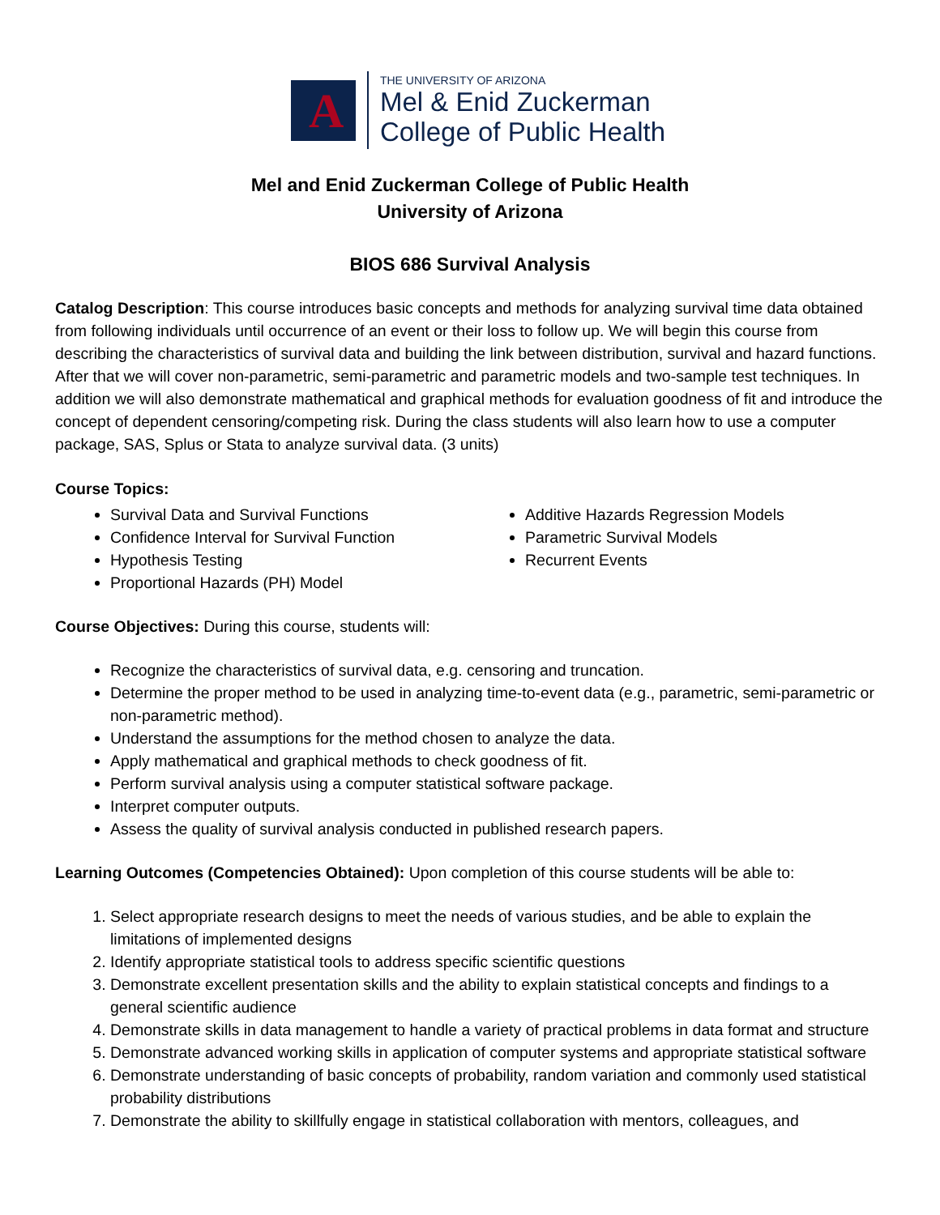A
THE UNIVERSITY OF ARIZONA
Mel & Enid Zuckerman
College of Public Health
Mel and Enid Zuckerman College of Public Health
University of Arizona
BIOS 686 Survival Analysis
Catalog Description: This course introduces basic concepts and methods for analyzing survival time data obtained from following individuals until occurrence of an event or their loss to follow up. We will begin this course from describing the characteristics of survival data and building the link between distribution, survival and hazard functions. After that we will cover non-parametric, semi-parametric and parametric models and two-sample test techniques. In addition we will also demonstrate mathematical and graphical methods for evaluation goodness of fit and introduce the concept of dependent censoring/competing risk. During the class students will also learn how to use a computer package, SAS, Splus or Stata to analyze survival data. (3 units)
Course Topics:
Survival Data and Survival Functions
Confidence Interval for Survival Function
Hypothesis Testing
Proportional Hazards (PH) Model
Additive Hazards Regression Models
Parametric Survival Models
Recurrent Events
Course Objectives: During this course, students will:
Recognize the characteristics of survival data, e.g. censoring and truncation.
Determine the proper method to be used in analyzing time-to-event data (e.g., parametric, semi-parametric or non-parametric method).
Understand the assumptions for the method chosen to analyze the data.
Apply mathematical and graphical methods to check goodness of fit.
Perform survival analysis using a computer statistical software package.
Interpret computer outputs.
Assess the quality of survival analysis conducted in published research papers.
Learning Outcomes (Competencies Obtained): Upon completion of this course students will be able to:
1. Select appropriate research designs to meet the needs of various studies, and be able to explain the limitations of implemented designs
2. Identify appropriate statistical tools to address specific scientific questions
3. Demonstrate excellent presentation skills and the ability to explain statistical concepts and findings to a general scientific audience
4. Demonstrate skills in data management to handle a variety of practical problems in data format and structure
5. Demonstrate advanced working skills in application of computer systems and appropriate statistical software
6. Demonstrate understanding of basic concepts of probability, random variation and commonly used statistical probability distributions
7. Demonstrate the ability to skillfully engage in statistical collaboration with mentors, colleagues, and